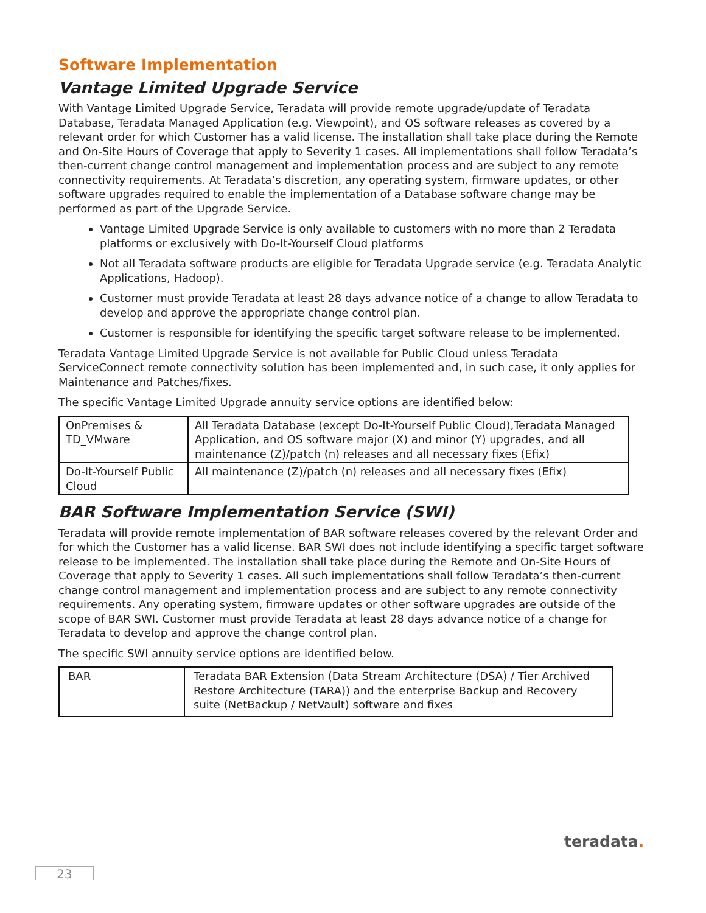Software Implementation
Vantage Limited Upgrade Service
With Vantage Limited Upgrade Service, Teradata will provide remote upgrade/update of Teradata Database, Teradata Managed Application (e.g. Viewpoint), and OS software releases as covered by a relevant order for which Customer has a valid license. The installation shall take place during the Remote and On-Site Hours of Coverage that apply to Severity 1 cases. All implementations shall follow Teradata’s then-current change control management and implementation process and are subject to any remote connectivity requirements. At Teradata’s discretion, any operating system, firmware updates, or other software upgrades required to enable the implementation of a Database software change may be performed as part of the Upgrade Service.
Vantage Limited Upgrade Service is only available to customers with no more than 2 Teradata platforms or exclusively with Do-It-Yourself Cloud platforms
Not all Teradata software products are eligible for Teradata Upgrade service (e.g. Teradata Analytic Applications, Hadoop).
Customer must provide Teradata at least 28 days advance notice of a change to allow Teradata to develop and approve the appropriate change control plan.
Customer is responsible for identifying the specific target software release to be implemented.
Teradata Vantage Limited Upgrade Service is not available for Public Cloud unless Teradata ServiceConnect remote connectivity solution has been implemented and, in such case, it only applies for Maintenance and Patches/fixes.
The specific Vantage Limited Upgrade annuity service options are identified below:
| OnPremises & TD_VMware | All Teradata Database (except Do-It-Yourself Public Cloud),Teradata Managed Application, and OS software major (X) and minor (Y) upgrades, and all maintenance (Z)/patch (n) releases and all necessary fixes (Efix) |
| Do-It-Yourself Public Cloud | All maintenance (Z)/patch (n) releases and all necessary fixes (Efix) |
BAR Software Implementation Service (SWI)
Teradata will provide remote implementation of BAR software releases covered by the relevant Order and for which the Customer has a valid license. BAR SWI does not include identifying a specific target software release to be implemented. The installation shall take place during the Remote and On-Site Hours of Coverage that apply to Severity 1 cases. All such implementations shall follow Teradata’s then-current change control management and implementation process and are subject to any remote connectivity requirements. Any operating system, firmware updates or other software upgrades are outside of the scope of BAR SWI. Customer must provide Teradata at least 28 days advance notice of a change for Teradata to develop and approve the change control plan.
The specific SWI annuity service options are identified below.
| BAR | Teradata BAR Extension (Data Stream Architecture (DSA) / Tier Archived Restore Architecture (TARA)) and the enterprise Backup and Recovery suite (NetBackup / NetVault) software and fixes |
teradata.
23